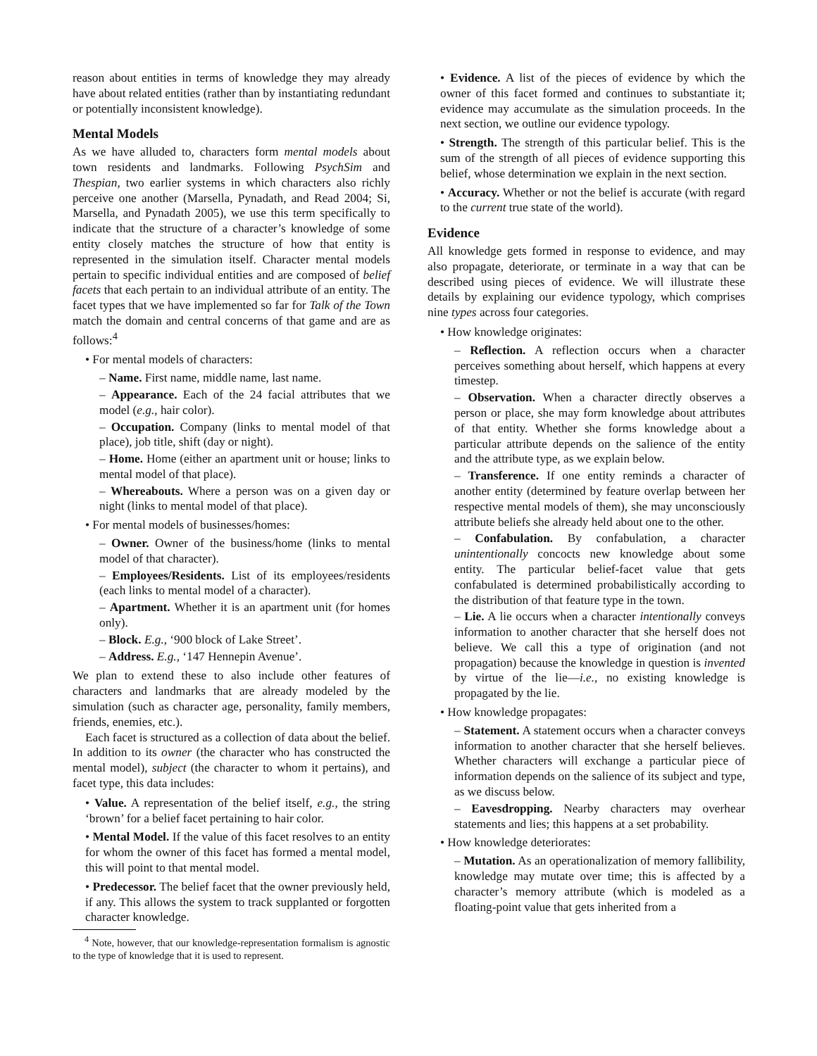reason about entities in terms of knowledge they may already have about related entities (rather than by instantiating redundant or potentially inconsistent knowledge).
Mental Models
As we have alluded to, characters form mental models about town residents and landmarks. Following PsychSim and Thespian, two earlier systems in which characters also richly perceive one another (Marsella, Pynadath, and Read 2004; Si, Marsella, and Pynadath 2005), we use this term specifically to indicate that the structure of a character’s knowledge of some entity closely matches the structure of how that entity is represented in the simulation itself. Character mental models pertain to specific individual entities and are composed of belief facets that each pertain to an individual attribute of an entity. The facet types that we have implemented so far for Talk of the Town match the domain and central concerns of that game and are as follows:<sup>4</sup>
• For mental models of characters:
– Name. First name, middle name, last name.
– Appearance. Each of the 24 facial attributes that we model (e.g., hair color).
– Occupation. Company (links to mental model of that place), job title, shift (day or night).
– Home. Home (either an apartment unit or house; links to mental model of that place).
– Whereabouts. Where a person was on a given day or night (links to mental model of that place).
• For mental models of businesses/homes:
– Owner. Owner of the business/home (links to mental model of that character).
– Employees/Residents. List of its employees/residents (each links to mental model of a character).
– Apartment. Whether it is an apartment unit (for homes only).
– Block. E.g., ‘900 block of Lake Street’.
– Address. E.g., ‘147 Hennepin Avenue’.
We plan to extend these to also include other features of characters and landmarks that are already modeled by the simulation (such as character age, personality, family members, friends, enemies, etc.).
Each facet is structured as a collection of data about the belief. In addition to its owner (the character who has constructed the mental model), subject (the character to whom it pertains), and facet type, this data includes:
• Value. A representation of the belief itself, e.g., the string ‘brown’ for a belief facet pertaining to hair color.
• Mental Model. If the value of this facet resolves to an entity for whom the owner of this facet has formed a mental model, this will point to that mental model.
• Predecessor. The belief facet that the owner previously held, if any. This allows the system to track supplanted or forgotten character knowledge.
<sup>4</sup> Note, however, that our knowledge-representation formalism is agnostic to the type of knowledge that it is used to represent.
• Evidence. A list of the pieces of evidence by which the owner of this facet formed and continues to substantiate it; evidence may accumulate as the simulation proceeds. In the next section, we outline our evidence typology.
• Strength. The strength of this particular belief. This is the sum of the strength of all pieces of evidence supporting this belief, whose determination we explain in the next section.
• Accuracy. Whether or not the belief is accurate (with regard to the current true state of the world).
Evidence
All knowledge gets formed in response to evidence, and may also propagate, deteriorate, or terminate in a way that can be described using pieces of evidence. We will illustrate these details by explaining our evidence typology, which comprises nine types across four categories.
• How knowledge originates:
– Reflection. A reflection occurs when a character perceives something about herself, which happens at every timestep.
– Observation. When a character directly observes a person or place, she may form knowledge about attributes of that entity. Whether she forms knowledge about a particular attribute depends on the salience of the entity and the attribute type, as we explain below.
– Transference. If one entity reminds a character of another entity (determined by feature overlap between her respective mental models of them), she may unconsciously attribute beliefs she already held about one to the other.
– Confabulation. By confabulation, a character unintentionally concocts new knowledge about some entity. The particular belief-facet value that gets confabulated is determined probabilistically according to the distribution of that feature type in the town.
– Lie. A lie occurs when a character intentionally conveys information to another character that she herself does not believe. We call this a type of origination (and not propagation) because the knowledge in question is invented by virtue of the lie—i.e., no existing knowledge is propagated by the lie.
• How knowledge propagates:
– Statement. A statement occurs when a character conveys information to another character that she herself believes. Whether characters will exchange a particular piece of information depends on the salience of its subject and type, as we discuss below.
– Eavesdropping. Nearby characters may overhear statements and lies; this happens at a set probability.
• How knowledge deteriorates:
– Mutation. As an operationalization of memory fallibility, knowledge may mutate over time; this is affected by a character’s memory attribute (which is modeled as a floating-point value that gets inherited from a